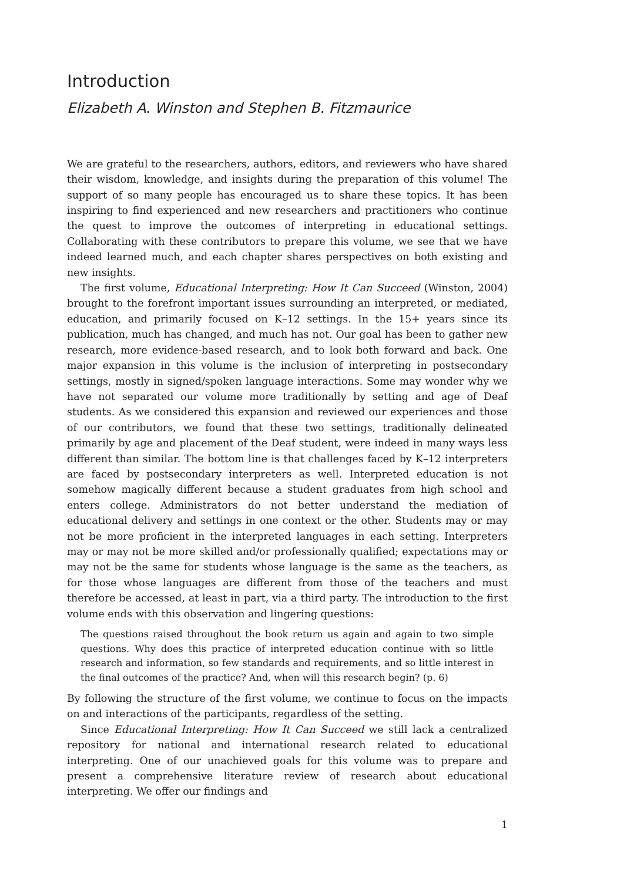Introduction
Elizabeth A. Winston and Stephen B. Fitzmaurice
We are grateful to the researchers, authors, editors, and reviewers who have shared their wisdom, knowledge, and insights during the preparation of this volume! The support of so many people has encouraged us to share these topics. It has been inspiring to find experienced and new researchers and practitioners who continue the quest to improve the outcomes of interpreting in educational settings. Collaborating with these contributors to prepare this volume, we see that we have indeed learned much, and each chapter shares perspectives on both existing and new insights.
The first volume, Educational Interpreting: How It Can Succeed (Winston, 2004) brought to the forefront important issues surrounding an interpreted, or mediated, education, and primarily focused on K–12 settings. In the 15+ years since its publication, much has changed, and much has not. Our goal has been to gather new research, more evidence-based research, and to look both forward and back. One major expansion in this volume is the inclusion of interpreting in postsecondary settings, mostly in signed/spoken language interactions. Some may wonder why we have not separated our volume more traditionally by setting and age of Deaf students. As we considered this expansion and reviewed our experiences and those of our contributors, we found that these two settings, traditionally delineated primarily by age and placement of the Deaf student, were indeed in many ways less different than similar. The bottom line is that challenges faced by K–12 interpreters are faced by postsecondary interpreters as well. Interpreted education is not somehow magically different because a student graduates from high school and enters college. Administrators do not better understand the mediation of educational delivery and settings in one context or the other. Students may or may not be more proficient in the interpreted languages in each setting. Interpreters may or may not be more skilled and/or professionally qualified; expectations may or may not be the same for students whose language is the same as the teachers, as for those whose languages are different from those of the teachers and must therefore be accessed, at least in part, via a third party. The introduction to the first volume ends with this observation and lingering questions:
The questions raised throughout the book return us again and again to two simple questions. Why does this practice of interpreted education continue with so little research and information, so few standards and requirements, and so little interest in the final outcomes of the practice? And, when will this research begin? (p. 6)
By following the structure of the first volume, we continue to focus on the impacts on and interactions of the participants, regardless of the setting.
Since Educational Interpreting: How It Can Succeed we still lack a centralized repository for national and international research related to educational interpreting. One of our unachieved goals for this volume was to prepare and present a comprehensive literature review of research about educational interpreting. We offer our findings and
1